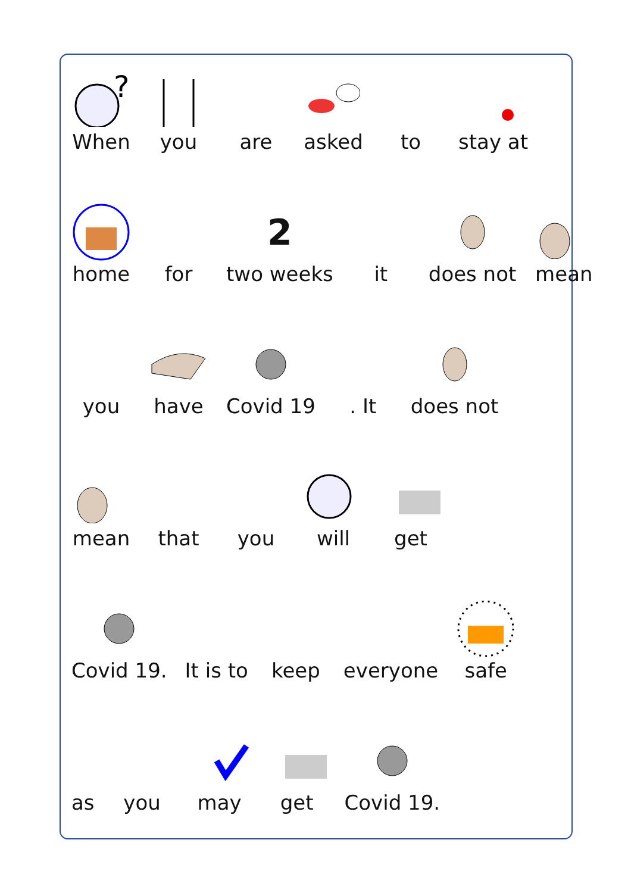?
When
you
are
asked
to
stay at
home
for
2
two weeks
it
does not
mean
you
have
Covid 19
. It
does not
mean
that
you
will
get
Covid 19.
It is to
keep
everyone
safe
as
you
may
get
Covid 19.